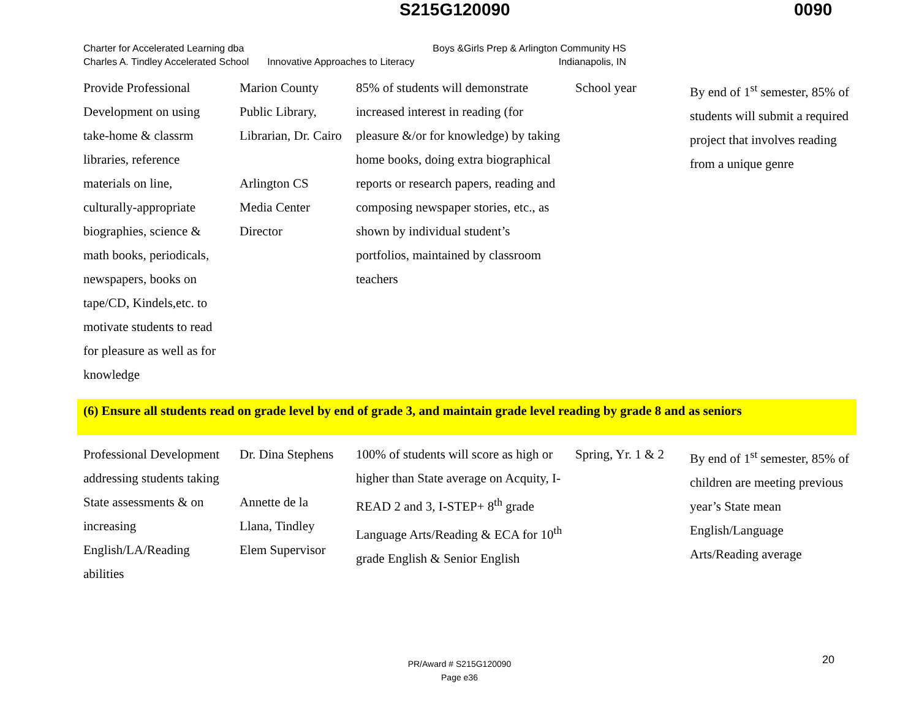S215G120090 0090
Charter for Accelerated Learning dba
Charles A. Tindley Accelerated School
Innovative Approaches to Literacy
Boys &Girls Prep & Arlington Community HS
Indianapolis, IN
| Provide Professional Development on using take-home & classrm libraries, reference materials on line, culturally-appropriate biographies, science & math books, periodicals, newspapers, books on tape/CD, Kindels,etc. to motivate students to read for pleasure as well as for knowledge | Marion County Public Library, Librarian, Dr. Cairo Arlington CS Media Center Director | 85% of students will demonstrate increased interest in reading (for pleasure &/or for knowledge) by taking home books, doing extra biographical reports or research papers, reading and composing newspaper stories, etc., as shown by individual student’s portfolios, maintained by classroom teachers | School year | By end of 1<sup>st</sup> semester, 85% of students will submit a required project that involves reading from a unique genre |
| (6) Ensure all students read on grade level by end of grade 3, and maintain grade level reading by grade 8 and as seniors | | | | |
| Professional Development addressing students taking State assessments & on increasing English/LA/Reading abilities | Dr. Dina Stephens Annette de la Llana, Tindley Elem Supervisor | 100% of students will score as high or higher than State average on Acquity, I-READ 2 and 3, I-STEP+ 8<sup>th</sup> grade Language Arts/Reading & ECA for 10<sup>th</sup> grade English & Senior English | Spring, Yr. 1 & 2 | By end of 1<sup>st</sup> semester, 85% of children are meeting previous year’s State mean English/Language Arts/Reading average |
PR/Award # S215G120090
Page e36
20